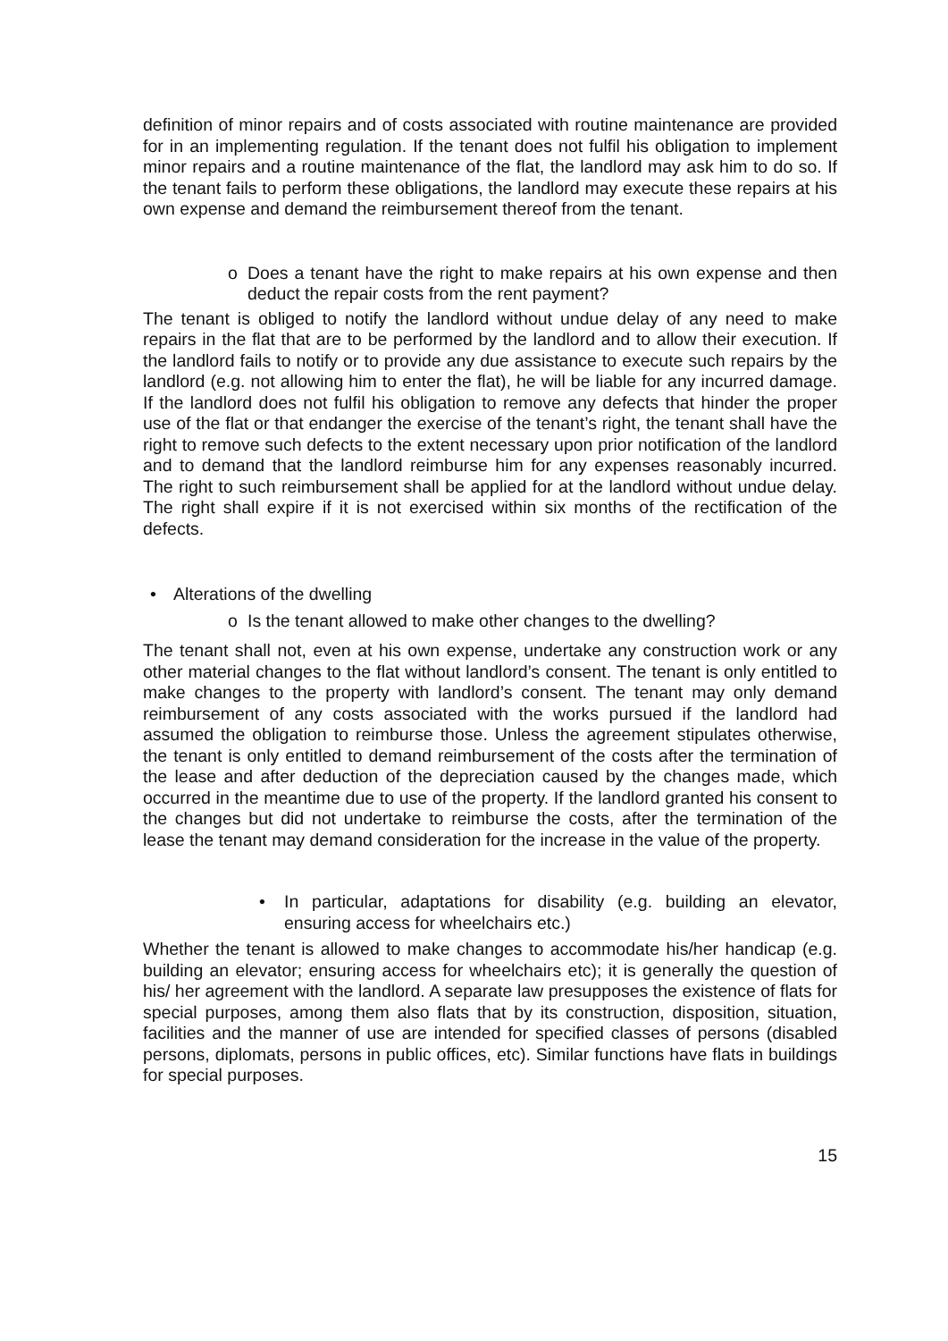definition of minor repairs and of costs associated with routine maintenance are provided for in an implementing regulation. If the tenant does not fulfil his obligation to implement minor repairs and a routine maintenance of the flat, the landlord may ask him to do so. If the tenant fails to perform these obligations, the landlord may execute these repairs at his own expense and demand the reimbursement thereof from the tenant.
o Does a tenant have the right to make repairs at his own expense and then deduct the repair costs from the rent payment?
The tenant is obliged to notify the landlord without undue delay of any need to make repairs in the flat that are to be performed by the landlord and to allow their execution. If the landlord fails to notify or to provide any due assistance to execute such repairs by the landlord (e.g. not allowing him to enter the flat), he will be liable for any incurred damage. If the landlord does not fulfil his obligation to remove any defects that hinder the proper use of the flat or that endanger the exercise of the tenant’s right, the tenant shall have the right to remove such defects to the extent necessary upon prior notification of the landlord and to demand that the landlord reimburse him for any expenses reasonably incurred. The right to such reimbursement shall be applied for at the landlord without undue delay. The right shall expire if it is not exercised within six months of the rectification of the defects.
• Alterations of the dwelling
o Is the tenant allowed to make other changes to the dwelling?
The tenant shall not, even at his own expense, undertake any construction work or any other material changes to the flat without landlord’s consent. The tenant is only entitled to make changes to the property with landlord’s consent. The tenant may only demand reimbursement of any costs associated with the works pursued if the landlord had assumed the obligation to reimburse those. Unless the agreement stipulates otherwise, the tenant is only entitled to demand reimbursement of the costs after the termination of the lease and after deduction of the depreciation caused by the changes made, which occurred in the meantime due to use of the property. If the landlord granted his consent to the changes but did not undertake to reimburse the costs, after the termination of the lease the tenant may demand consideration for the increase in the value of the property.
• In particular, adaptations for disability (e.g. building an elevator, ensuring access for wheelchairs etc.)
Whether the tenant is allowed to make changes to accommodate his/her handicap (e.g. building an elevator; ensuring access for wheelchairs etc); it is generally the question of his/ her agreement with the landlord. A separate law presupposes the existence of flats for special purposes, among them also flats that by its construction, disposition, situation, facilities and the manner of use are intended for specified classes of persons (disabled persons, diplomats, persons in public offices, etc). Similar functions have flats in buildings for special purposes.
15